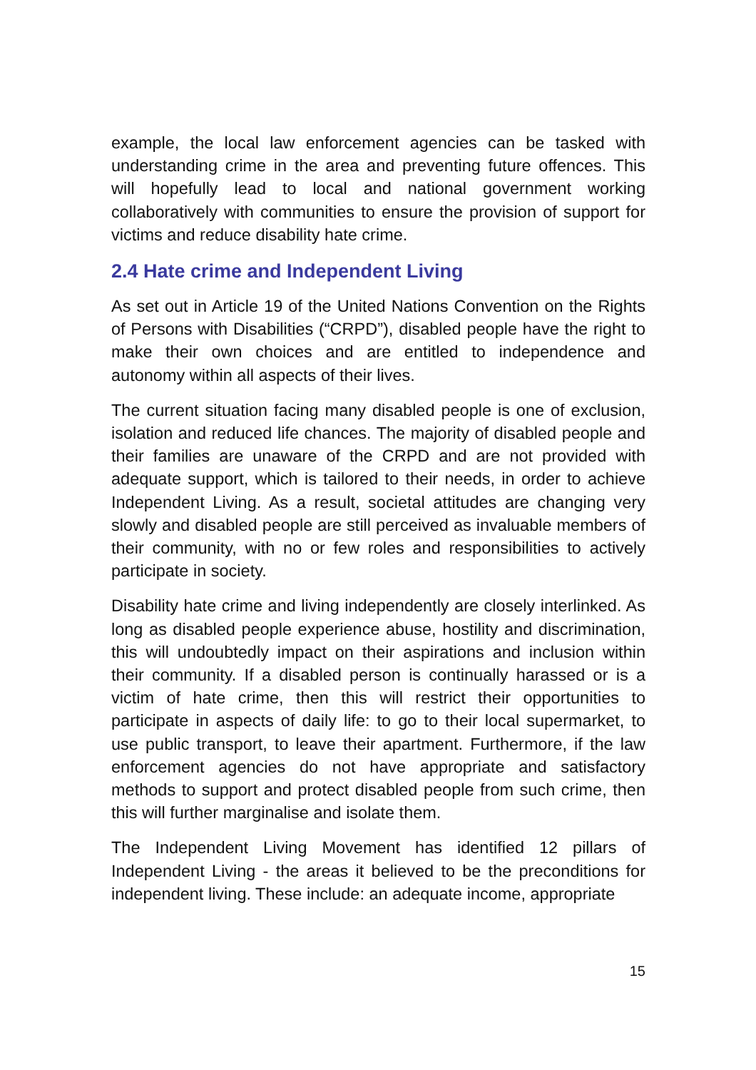example, the local law enforcement agencies can be tasked with understanding crime in the area and preventing future offences. This will hopefully lead to local and national government working collaboratively with communities to ensure the provision of support for victims and reduce disability hate crime.
2.4 Hate crime and Independent Living
As set out in Article 19 of the United Nations Convention on the Rights of Persons with Disabilities (“CRPD”), disabled people have the right to make their own choices and are entitled to independence and autonomy within all aspects of their lives.
The current situation facing many disabled people is one of exclusion, isolation and reduced life chances. The majority of disabled people and their families are unaware of the CRPD and are not provided with adequate support, which is tailored to their needs, in order to achieve Independent Living. As a result, societal attitudes are changing very slowly and disabled people are still perceived as invaluable members of their community, with no or few roles and responsibilities to actively participate in society.
Disability hate crime and living independently are closely interlinked. As long as disabled people experience abuse, hostility and discrimination, this will undoubtedly impact on their aspirations and inclusion within their community. If a disabled person is continually harassed or is a victim of hate crime, then this will restrict their opportunities to participate in aspects of daily life: to go to their local supermarket, to use public transport, to leave their apartment. Furthermore, if the law enforcement agencies do not have appropriate and satisfactory methods to support and protect disabled people from such crime, then this will further marginalise and isolate them.
The Independent Living Movement has identified 12 pillars of Independent Living - the areas it believed to be the preconditions for independent living. These include: an adequate income, appropriate
15